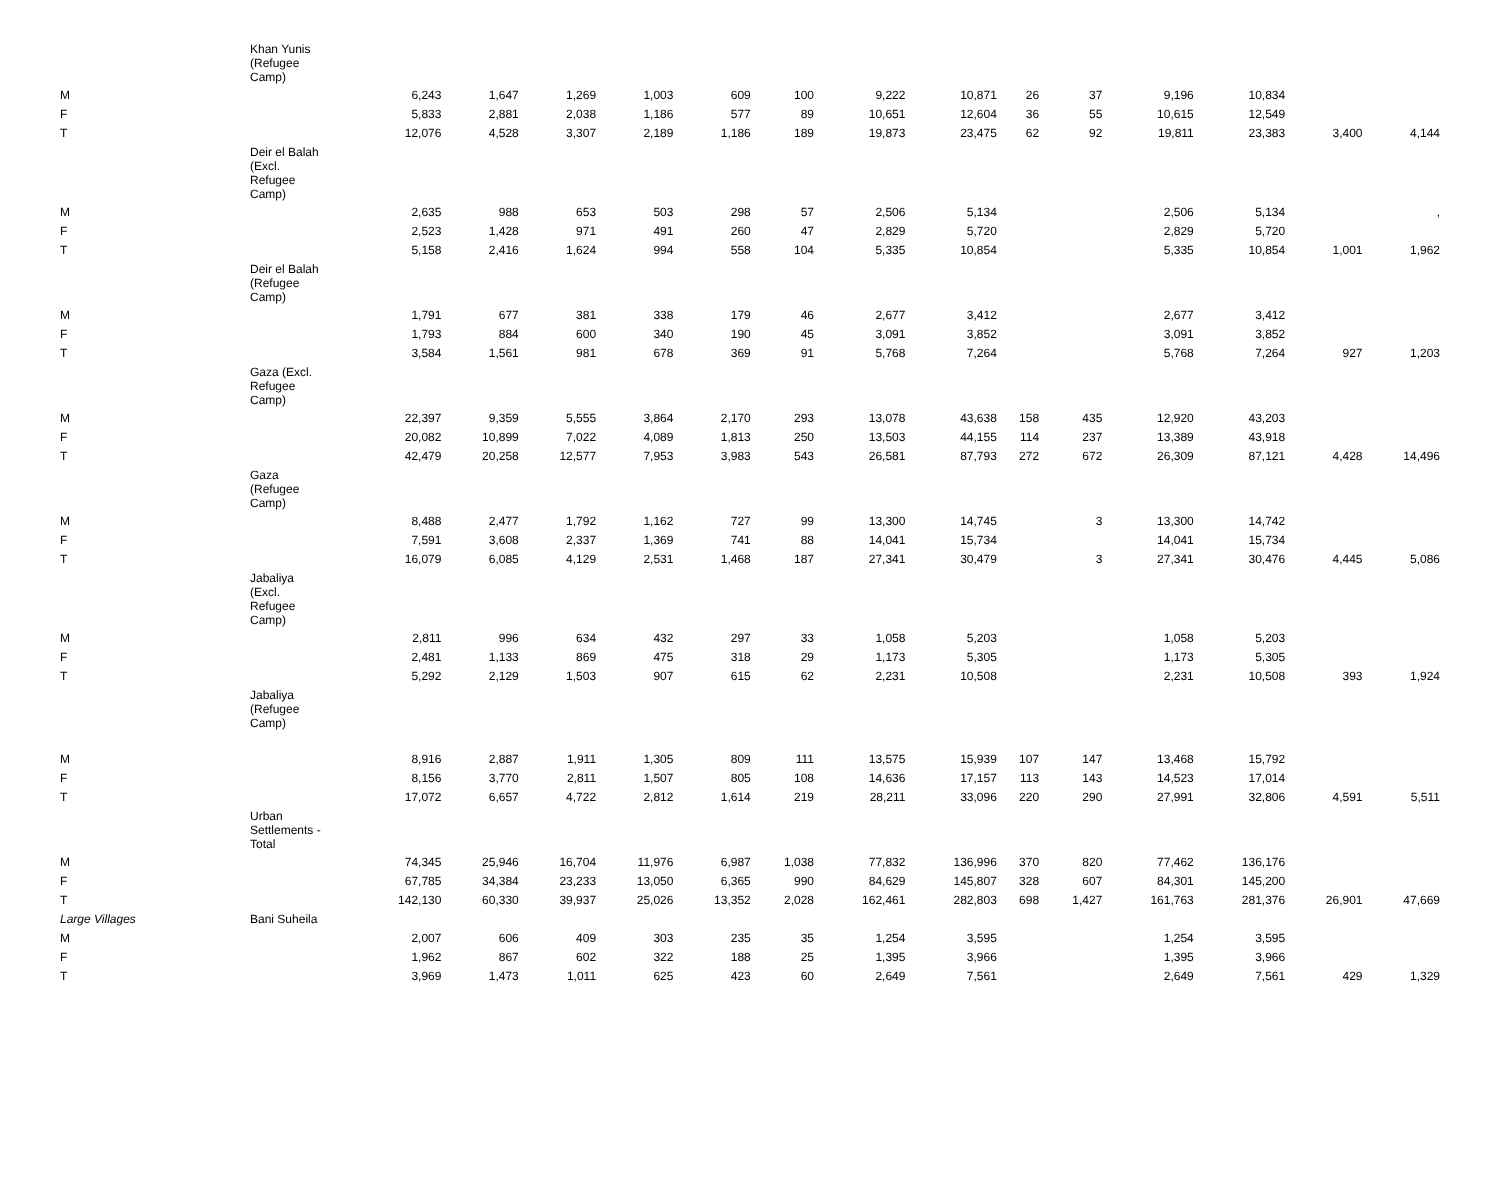| | Khan Yunis (Refugee Camp) | | | | | | | | | | | | | | |
| M | | 6,243 | 1,647 | 1,269 | 1,003 | 609 | 100 | 9,222 | 10,871 | 26 | 37 | 9,196 | 10,834 | | |
| F | | 5,833 | 2,881 | 2,038 | 1,186 | 577 | 89 | 10,651 | 12,604 | 36 | 55 | 10,615 | 12,549 | | |
| T | | 12,076 | 4,528 | 3,307 | 2,189 | 1,186 | 189 | 19,873 | 23,475 | 62 | 92 | 19,811 | 23,383 | 3,400 | 4,144 |
| | Deir el Balah (Excl. Refugee Camp) | | | | | | | | | | | | | | |
| M | | 2,635 | 988 | 653 | 503 | 298 | 57 | 2,506 | 5,134 | | | 2,506 | 5,134 | | , |
| F | | 2,523 | 1,428 | 971 | 491 | 260 | 47 | 2,829 | 5,720 | | | 2,829 | 5,720 | | |
| T | | 5,158 | 2,416 | 1,624 | 994 | 558 | 104 | 5,335 | 10,854 | | | 5,335 | 10,854 | 1,001 | 1,962 |
| | Deir el Balah (Refugee Camp) | | | | | | | | | | | | | | |
| M | | 1,791 | 677 | 381 | 338 | 179 | 46 | 2,677 | 3,412 | | | 2,677 | 3,412 | | |
| F | | 1,793 | 884 | 600 | 340 | 190 | 45 | 3,091 | 3,852 | | | 3,091 | 3,852 | | |
| T | | 3,584 | 1,561 | 981 | 678 | 369 | 91 | 5,768 | 7,264 | | | 5,768 | 7,264 | 927 | 1,203 |
| | Gaza (Excl. Refugee Camp) | | | | | | | | | | | | | | |
| M | | 22,397 | 9,359 | 5,555 | 3,864 | 2,170 | 293 | 13,078 | 43,638 | 158 | 435 | 12,920 | 43,203 | | |
| F | | 20,082 | 10,899 | 7,022 | 4,089 | 1,813 | 250 | 13,503 | 44,155 | 114 | 237 | 13,389 | 43,918 | | |
| T | | 42,479 | 20,258 | 12,577 | 7,953 | 3,983 | 543 | 26,581 | 87,793 | 272 | 672 | 26,309 | 87,121 | 4,428 | 14,496 |
| | Gaza (Refugee Camp) | | | | | | | | | | | | | | |
| M | | 8,488 | 2,477 | 1,792 | 1,162 | 727 | 99 | 13,300 | 14,745 | | 3 | 13,300 | 14,742 | | |
| F | | 7,591 | 3,608 | 2,337 | 1,369 | 741 | 88 | 14,041 | 15,734 | | | 14,041 | 15,734 | | |
| T | | 16,079 | 6,085 | 4,129 | 2,531 | 1,468 | 187 | 27,341 | 30,479 | | 3 | 27,341 | 30,476 | 4,445 | 5,086 |
| | Jabaliya (Excl. Refugee Camp) | | | | | | | | | | | | | | |
| M | | 2,811 | 996 | 634 | 432 | 297 | 33 | 1,058 | 5,203 | | | 1,058 | 5,203 | | |
| F | | 2,481 | 1,133 | 869 | 475 | 318 | 29 | 1,173 | 5,305 | | | 1,173 | 5,305 | | |
| T | | 5,292 | 2,129 | 1,503 | 907 | 615 | 62 | 2,231 | 10,508 | | | 2,231 | 10,508 | 393 | 1,924 |
| | Jabaliya (Refugee Camp) | | | | | | | | | | | | | | |
| M | | 8,916 | 2,887 | 1,911 | 1,305 | 809 | 111 | 13,575 | 15,939 | 107 | 147 | 13,468 | 15,792 | | |
| F | | 8,156 | 3,770 | 2,811 | 1,507 | 805 | 108 | 14,636 | 17,157 | 113 | 143 | 14,523 | 17,014 | | |
| T | | 17,072 | 6,657 | 4,722 | 2,812 | 1,614 | 219 | 28,211 | 33,096 | 220 | 290 | 27,991 | 32,806 | 4,591 | 5,511 |
| | Urban Settlements - Total | | | | | | | | | | | | | | |
| M | | 74,345 | 25,946 | 16,704 | 11,976 | 6,987 | 1,038 | 77,832 | 136,996 | 370 | 820 | 77,462 | 136,176 | | |
| F | | 67,785 | 34,384 | 23,233 | 13,050 | 6,365 | 990 | 84,629 | 145,807 | 328 | 607 | 84,301 | 145,200 | | |
| T | | 142,130 | 60,330 | 39,937 | 25,026 | 13,352 | 2,028 | 162,461 | 282,803 | 698 | 1,427 | 161,763 | 281,376 | 26,901 | 47,669 |
| Large Villages | Bani Suheila | | | | | | | | | | | | | | |
| M | | 2,007 | 606 | 409 | 303 | 235 | 35 | 1,254 | 3,595 | | | 1,254 | 3,595 | | |
| F | | 1,962 | 867 | 602 | 322 | 188 | 25 | 1,395 | 3,966 | | | 1,395 | 3,966 | | |
| T | | 3,969 | 1,473 | 1,011 | 625 | 423 | 60 | 2,649 | 7,561 | | | 2,649 | 7,561 | 429 | 1,329 |